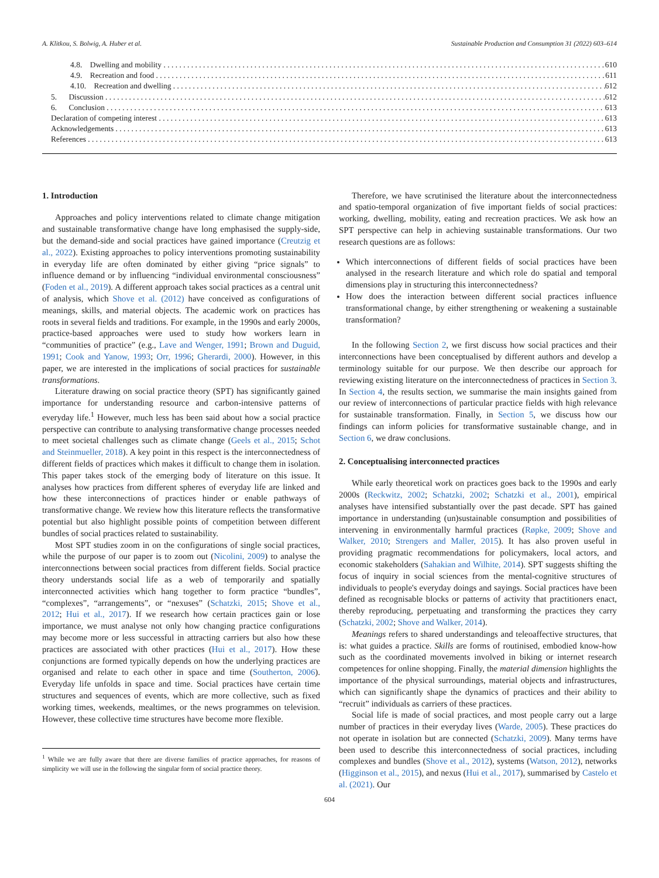A. Klitkou, S. Bolwig, A. Huber et al. Sustainable Production and Consumption 31 (2022) 603–614
4.8. Dwelling and mobility 610
4.9. Recreation and food 611
4.10. Recreation and dwelling 612
5. Discussion 612
6. Conclusion 613
Declaration of competing interest 613
Acknowledgements 613
References 613
1. Introduction
Approaches and policy interventions related to climate change mitigation and sustainable transformative change have long emphasised the supply-side, but the demand-side and social practices have gained importance (Creutzig et al., 2022). Existing approaches to policy interventions promoting sustainability in everyday life are often dominated by either giving “price signals” to influence demand or by influencing “individual environmental consciousness” (Foden et al., 2019). A different approach takes social practices as a central unit of analysis, which Shove et al. (2012) have conceived as configurations of meanings, skills, and material objects. The academic work on practices has roots in several fields and traditions. For example, in the 1990s and early 2000s, practice-based approaches were used to study how workers learn in “communities of practice” (e.g., Lave and Wenger, 1991; Brown and Duguid, 1991; Cook and Yanow, 1993; Orr, 1996; Gherardi, 2000). However, in this paper, we are interested in the implications of social practices for sustainable transformations.
Literature drawing on social practice theory (SPT) has significantly gained importance for understanding resource and carbon-intensive patterns of everyday life.<sup>1</sup> However, much less has been said about how a social practice perspective can contribute to analysing transformative change processes needed to meet societal challenges such as climate change (Geels et al., 2015; Schot and Steinmueller, 2018). A key point in this respect is the interconnectedness of different fields of practices which makes it difficult to change them in isolation. This paper takes stock of the emerging body of literature on this issue. It analyses how practices from different spheres of everyday life are linked and how these interconnections of practices hinder or enable pathways of transformative change. We review how this literature reflects the transformative potential but also highlight possible points of competition between different bundles of social practices related to sustainability.
Most SPT studies zoom in on the configurations of single social practices, while the purpose of our paper is to zoom out (Nicolini, 2009) to analyse the interconnections between social practices from different fields. Social practice theory understands social life as a web of temporarily and spatially interconnected activities which hang together to form practice “bundles”, “complexes”, “arrangements”, or “nexuses” (Schatzki, 2015; Shove et al., 2012; Hui et al., 2017). If we research how certain practices gain or lose importance, we must analyse not only how changing practice configurations may become more or less successful in attracting carriers but also how these practices are associated with other practices (Hui et al., 2017). How these conjunctions are formed typically depends on how the underlying practices are organised and relate to each other in space and time (Southerton, 2006). Everyday life unfolds in space and time. Social practices have certain time structures and sequences of events, which are more collective, such as fixed working times, weekends, mealtimes, or the news programmes on television. However, these collective time structures have become more flexible.
<sup>1</sup> While we are fully aware that there are diverse families of practice approaches, for reasons of simplicity we will use in the following the singular form of social practice theory.
Therefore, we have scrutinised the literature about the interconnectedness and spatio-temporal organization of five important fields of social practices: working, dwelling, mobility, eating and recreation practices. We ask how an SPT perspective can help in achieving sustainable transformations. Our two research questions are as follows:
Which interconnections of different fields of social practices have been analysed in the research literature and which role do spatial and temporal dimensions play in structuring this interconnectedness?
How does the interaction between different social practices influence transformational change, by either strengthening or weakening a sustainable transformation?
In the following Section 2, we first discuss how social practices and their interconnections have been conceptualised by different authors and develop a terminology suitable for our purpose. We then describe our approach for reviewing existing literature on the interconnectedness of practices in Section 3. In Section 4, the results section, we summarise the main insights gained from our review of interconnections of particular practice fields with high relevance for sustainable transformation. Finally, in Section 5, we discuss how our findings can inform policies for transformative sustainable change, and in Section 6, we draw conclusions.
2. Conceptualising interconnected practices
While early theoretical work on practices goes back to the 1990s and early 2000s (Reckwitz, 2002; Schatzki, 2002; Schatzki et al., 2001), empirical analyses have intensified substantially over the past decade. SPT has gained importance in understanding (un)sustainable consumption and possibilities of intervening in environmentally harmful practices (Røpke, 2009; Shove and Walker, 2010; Strengers and Maller, 2015). It has also proven useful in providing pragmatic recommendations for policymakers, local actors, and economic stakeholders (Sahakian and Wilhite, 2014). SPT suggests shifting the focus of inquiry in social sciences from the mental-cognitive structures of individuals to people's everyday doings and sayings. Social practices have been defined as recognisable blocks or patterns of activity that practitioners enact, thereby reproducing, perpetuating and transforming the practices they carry (Schatzki, 2002; Shove and Walker, 2014).
Meanings refers to shared understandings and teleoaffective structures, that is: what guides a practice. Skills are forms of routinised, embodied know-how such as the coordinated movements involved in biking or internet research competences for online shopping. Finally, the material dimension highlights the importance of the physical surroundings, material objects and infrastructures, which can significantly shape the dynamics of practices and their ability to “recruit” individuals as carriers of these practices.
Social life is made of social practices, and most people carry out a large number of practices in their everyday lives (Warde, 2005). These practices do not operate in isolation but are connected (Schatzki, 2009). Many terms have been used to describe this interconnectedness of social practices, including complexes and bundles (Shove et al., 2012), systems (Watson, 2012), networks (Higginson et al., 2015), and nexus (Hui et al., 2017), summarised by Castelo et al. (2021). Our
604